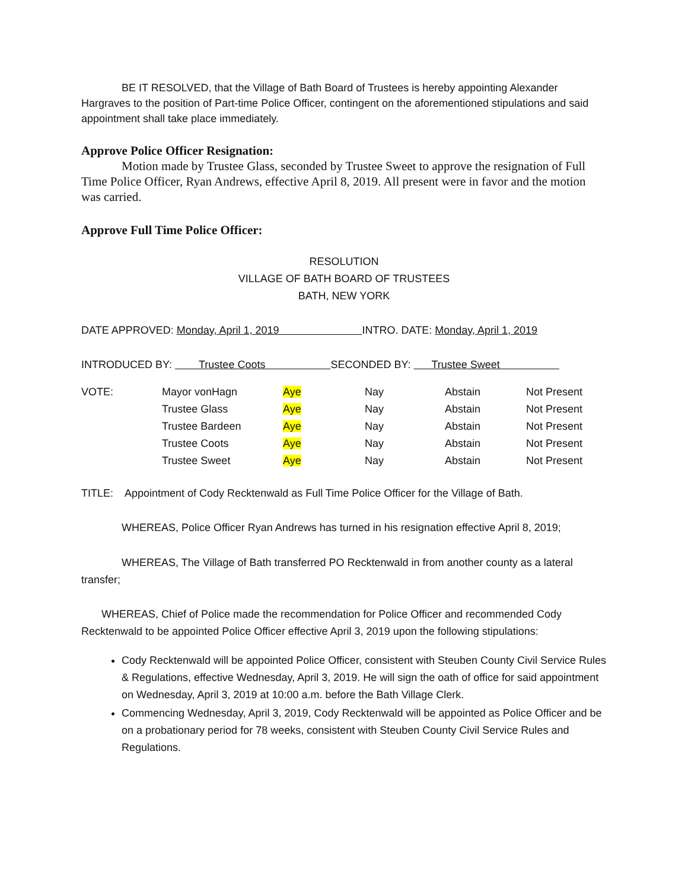BE IT RESOLVED, that the Village of Bath Board of Trustees is hereby appointing Alexander Hargraves to the position of Part-time Police Officer, contingent on the aforementioned stipulations and said appointment shall take place immediately.
Approve Police Officer Resignation:
Motion made by Trustee Glass, seconded by Trustee Sweet to approve the resignation of Full Time Police Officer, Ryan Andrews, effective April 8, 2019. All present were in favor and the motion was carried.
Approve Full Time Police Officer:
RESOLUTION
VILLAGE OF BATH BOARD OF TRUSTEES
BATH, NEW YORK
DATE APPROVED: Monday, April 1, 2019 INTRO. DATE: Monday, April 1, 2019
INTRODUCED BY: Trustee Coots SECONDED BY: Trustee Sweet
| VOTE: | Mayor vonHagn | Aye | Nay | Abstain | Not Present |
| | Trustee Glass | Aye | Nay | Abstain | Not Present |
| | Trustee Bardeen | Aye | Nay | Abstain | Not Present |
| | Trustee Coots | Aye | Nay | Abstain | Not Present |
| | Trustee Sweet | Aye | Nay | Abstain | Not Present |
TITLE: Appointment of Cody Recktenwald as Full Time Police Officer for the Village of Bath.
WHEREAS, Police Officer Ryan Andrews has turned in his resignation effective April 8, 2019;
WHEREAS, The Village of Bath transferred PO Recktenwald in from another county as a lateral transfer;
WHEREAS, Chief of Police made the recommendation for Police Officer and recommended Cody Recktenwald to be appointed Police Officer effective April 3, 2019 upon the following stipulations:
Cody Recktenwald will be appointed Police Officer, consistent with Steuben County Civil Service Rules & Regulations, effective Wednesday, April 3, 2019. He will sign the oath of office for said appointment on Wednesday, April 3, 2019 at 10:00 a.m. before the Bath Village Clerk.
Commencing Wednesday, April 3, 2019, Cody Recktenwald will be appointed as Police Officer and be on a probationary period for 78 weeks, consistent with Steuben County Civil Service Rules and Regulations.